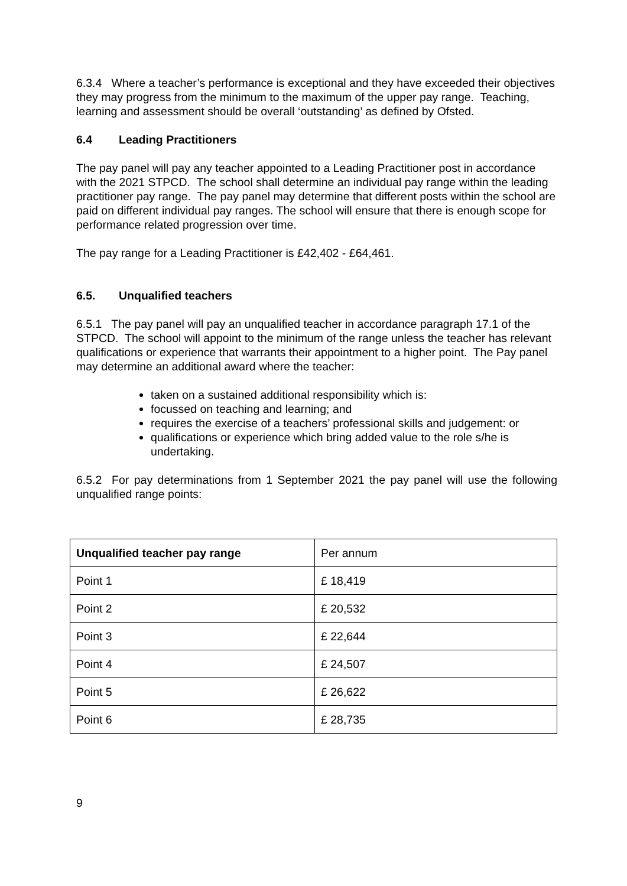6.3.4 Where a teacher’s performance is exceptional and they have exceeded their objectives they may progress from the minimum to the maximum of the upper pay range. Teaching, learning and assessment should be overall ‘outstanding’ as defined by Ofsted.
6.4 Leading Practitioners
The pay panel will pay any teacher appointed to a Leading Practitioner post in accordance with the 2021 STPCD. The school shall determine an individual pay range within the leading practitioner pay range. The pay panel may determine that different posts within the school are paid on different individual pay ranges. The school will ensure that there is enough scope for performance related progression over time.
The pay range for a Leading Practitioner is £42,402 - £64,461.
6.5. Unqualified teachers
6.5.1 The pay panel will pay an unqualified teacher in accordance paragraph 17.1 of the STPCD. The school will appoint to the minimum of the range unless the teacher has relevant qualifications or experience that warrants their appointment to a higher point. The Pay panel may determine an additional award where the teacher:
taken on a sustained additional responsibility which is:
focussed on teaching and learning; and
requires the exercise of a teachers’ professional skills and judgement: or
qualifications or experience which bring added value to the role s/he is undertaking.
6.5.2 For pay determinations from 1 September 2021 the pay panel will use the following unqualified range points:
| Unqualified teacher pay range | Per annum |
| Point 1 | £ 18,419 |
| Point 2 | £ 20,532 |
| Point 3 | £ 22,644 |
| Point 4 | £ 24,507 |
| Point 5 | £ 26,622 |
| Point 6 | £ 28,735 |
9